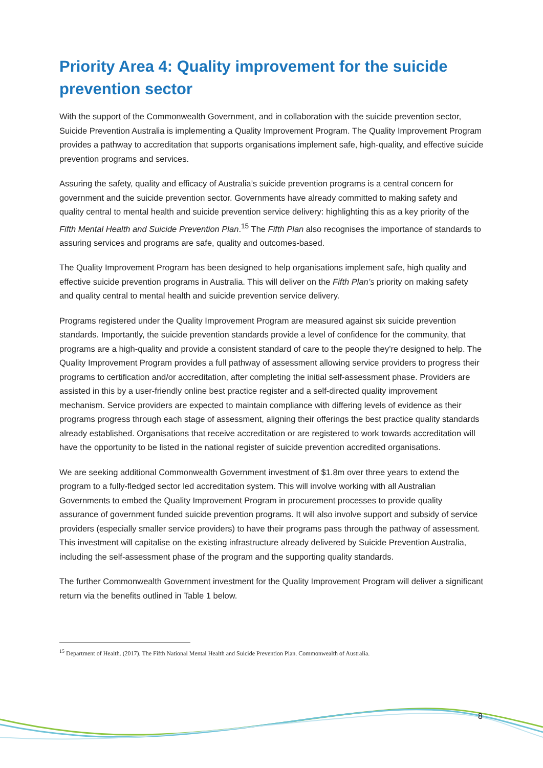Priority Area 4: Quality improvement for the suicide prevention sector
With the support of the Commonwealth Government, and in collaboration with the suicide prevention sector, Suicide Prevention Australia is implementing a Quality Improvement Program. The Quality Improvement Program provides a pathway to accreditation that supports organisations implement safe, high-quality, and effective suicide prevention programs and services.
Assuring the safety, quality and efficacy of Australia’s suicide prevention programs is a central concern for government and the suicide prevention sector. Governments have already committed to making safety and quality central to mental health and suicide prevention service delivery: highlighting this as a key priority of the Fifth Mental Health and Suicide Prevention Plan.<sup>15</sup> The Fifth Plan also recognises the importance of standards to assuring services and programs are safe, quality and outcomes-based.
The Quality Improvement Program has been designed to help organisations implement safe, high quality and effective suicide prevention programs in Australia. This will deliver on the Fifth Plan’s priority on making safety and quality central to mental health and suicide prevention service delivery.
Programs registered under the Quality Improvement Program are measured against six suicide prevention standards. Importantly, the suicide prevention standards provide a level of confidence for the community, that programs are a high-quality and provide a consistent standard of care to the people they’re designed to help. The Quality Improvement Program provides a full pathway of assessment allowing service providers to progress their programs to certification and/or accreditation, after completing the initial self-assessment phase. Providers are assisted in this by a user-friendly online best practice register and a self-directed quality improvement mechanism. Service providers are expected to maintain compliance with differing levels of evidence as their programs progress through each stage of assessment, aligning their offerings the best practice quality standards already established. Organisations that receive accreditation or are registered to work towards accreditation will have the opportunity to be listed in the national register of suicide prevention accredited organisations.
We are seeking additional Commonwealth Government investment of $1.8m over three years to extend the program to a fully-fledged sector led accreditation system. This will involve working with all Australian Governments to embed the Quality Improvement Program in procurement processes to provide quality assurance of government funded suicide prevention programs. It will also involve support and subsidy of service providers (especially smaller service providers) to have their programs pass through the pathway of assessment. This investment will capitalise on the existing infrastructure already delivered by Suicide Prevention Australia, including the self-assessment phase of the program and the supporting quality standards.
The further Commonwealth Government investment for the Quality Improvement Program will deliver a significant return via the benefits outlined in Table 1 below.
<sup>15</sup> Department of Health. (2017). The Fifth National Mental Health and Suicide Prevention Plan. Commonwealth of Australia.
8